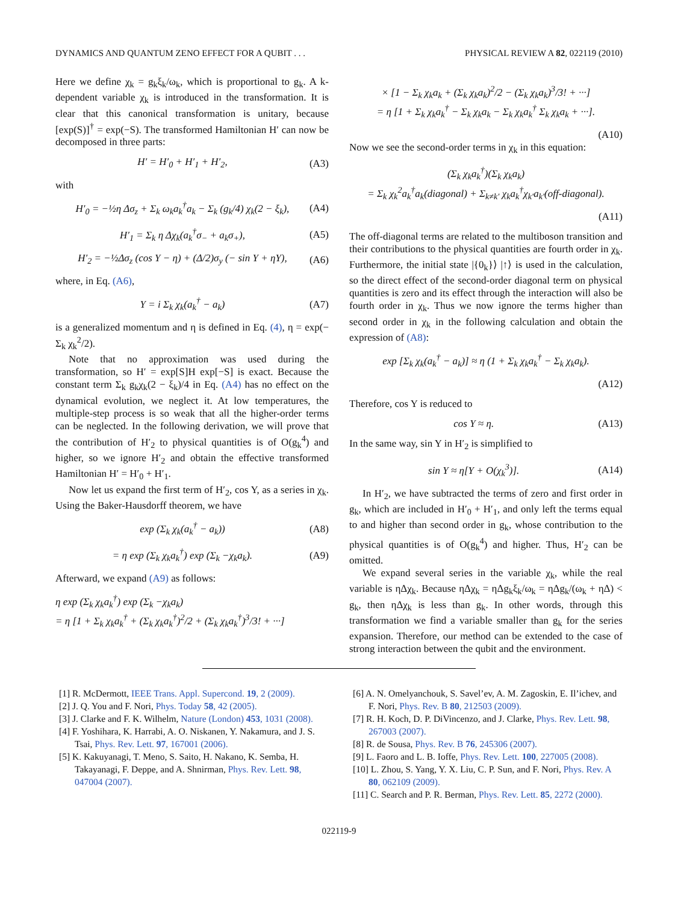DYNAMICS AND QUANTUM ZENO EFFECT FOR A QUBIT . . . PHYSICAL REVIEW A 82, 022119 (2010)
Here we define χ<sub>k</sub> = g<sub>k</sub>ξ<sub>k</sub>/ω<sub>k</sub>, which is proportional to g<sub>k</sub>. A k-dependent variable χ<sub>k</sub> is introduced in the transformation. It is clear that this canonical transformation is unitary, because [exp(S)]<sup>†</sup> = exp(−S). The transformed Hamiltonian H′ can now be decomposed in three parts:
H′ = H′<sub>0</sub> + H′<sub>1</sub> + H′<sub>2</sub>, (A3)
with
H′<sub>0</sub> = −½η Δσ<sub>z</sub> + Σ<sub>k</sub> ω<sub>k</sub>a<sub>k</sub><sup>†</sup>a<sub>k</sub> − Σ<sub>k</sub> (g<sub>k</sub>/4) χ<sub>k</sub>(2 − ξ<sub>k</sub>), (A4)
H′<sub>1</sub> = Σ<sub>k</sub> η Δχ<sub>k</sub>(a<sub>k</sub><sup>†</sup>σ<sub>−</sub> + a<sub>k</sub>σ<sub>+</sub>), (A5)
H′<sub>2</sub> = −½Δσ<sub>z</sub> (cos Y − η) + (Δ/2)σ<sub>y</sub> (− sin Y + ηY), (A6)
where, in Eq. (A6),
Y = i Σ<sub>k</sub> χ<sub>k</sub>(a<sub>k</sub><sup>†</sup> − a<sub>k</sub>) (A7)
is a generalized momentum and η is defined in Eq. (4), η = exp(− Σ<sub>k</sub> χ<sub>k</sub><sup>2</sup>/2).
Note that no approximation was used during the transformation, so H′ = exp[S]H exp[−S] is exact. Because the constant term Σ<sub>k</sub> g<sub>k</sub>χ<sub>k</sub>(2 − ξ<sub>k</sub>)/4 in Eq. (A4) has no effect on the dynamical evolution, we neglect it. At low temperatures, the multiple-step process is so weak that all the higher-order terms can be neglected. In the following derivation, we will prove that the contribution of H′<sub>2</sub> to physical quantities is of O(g<sub>k</sub><sup>4</sup>) and higher, so we ignore H′<sub>2</sub> and obtain the effective transformed Hamiltonian H′ = H′<sub>0</sub> + H′<sub>1</sub>.
Now let us expand the first term of H′<sub>2</sub>, cos Y, as a series in χ<sub>k</sub>. Using the Baker-Hausdorff theorem, we have
exp (Σ<sub>k</sub> χ<sub>k</sub>(a<sub>k</sub><sup>†</sup> − a<sub>k</sub>)) (A8)
= η exp (Σ<sub>k</sub> χ<sub>k</sub>a<sub>k</sub><sup>†</sup>) exp (Σ<sub>k</sub> −χ<sub>k</sub>a<sub>k</sub>). (A9)
Afterward, we expand (A9) as follows:
η exp (Σ<sub>k</sub> χ<sub>k</sub>a<sub>k</sub><sup>†</sup>) exp (Σ<sub>k</sub> −χ<sub>k</sub>a<sub>k</sub>)
= η [1 + Σ<sub>k</sub> χ<sub>k</sub>a<sub>k</sub><sup>†</sup> + (Σ<sub>k</sub> χ<sub>k</sub>a<sub>k</sub><sup>†</sup>)<sup>2</sup>/2 + (Σ<sub>k</sub> χ<sub>k</sub>a<sub>k</sub><sup>†</sup>)<sup>3</sup>/3! + ···]
× [1 − Σ<sub>k</sub> χ<sub>k</sub>a<sub>k</sub> + (Σ<sub>k</sub> χ<sub>k</sub>a<sub>k</sub>)<sup>2</sup>/2 − (Σ<sub>k</sub> χ<sub>k</sub>a<sub>k</sub>)<sup>3</sup>/3! + ···]
= η [1 + Σ<sub>k</sub> χ<sub>k</sub>a<sub>k</sub><sup>†</sup> − Σ<sub>k</sub> χ<sub>k</sub>a<sub>k</sub> − Σ<sub>k</sub> χ<sub>k</sub>a<sub>k</sub><sup>†</sup> Σ<sub>k</sub> χ<sub>k</sub>a<sub>k</sub> + ···].
(A10)
Now we see the second-order terms in χ<sub>k</sub> in this equation:
(Σ<sub>k</sub> χ<sub>k</sub>a<sub>k</sub><sup>†</sup>)(Σ<sub>k</sub> χ<sub>k</sub>a<sub>k</sub>)
= Σ<sub>k</sub> χ<sub>k</sub><sup>2</sup>a<sub>k</sub><sup>†</sup>a<sub>k</sub>(diagonal) + Σ<sub>k≠k′</sub> χ<sub>k</sub>a<sub>k</sub><sup>†</sup>χ<sub>k′</sub>a<sub>k′</sub>(off-diagonal).
(A11)
The off-diagonal terms are related to the multiboson transition and their contributions to the physical quantities are fourth order in χ<sub>k</sub>. Furthermore, the initial state |{0<sub>k</sub>}⟩ |↑⟩ is used in the calculation, so the direct effect of the second-order diagonal term on physical quantities is zero and its effect through the interaction will also be fourth order in χ<sub>k</sub>. Thus we now ignore the terms higher than second order in χ<sub>k</sub> in the following calculation and obtain the expression of (A8):
exp [Σ<sub>k</sub> χ<sub>k</sub>(a<sub>k</sub><sup>†</sup> − a<sub>k</sub>)] ≈ η (1 + Σ<sub>k</sub> χ<sub>k</sub>a<sub>k</sub><sup>†</sup> − Σ<sub>k</sub> χ<sub>k</sub>a<sub>k</sub>).
(A12)
Therefore, cos Y is reduced to
cos Y ≈ η. (A13)
In the same way, sin Y in H′<sub>2</sub> is simplified to
sin Y ≈ η[Y + O(χ<sub>k</sub><sup>3</sup>)]. (A14)
In H′<sub>2</sub>, we have subtracted the terms of zero and first order in g<sub>k</sub>, which are included in H′<sub>0</sub> + H′<sub>1</sub>, and only left the terms equal to and higher than second order in g<sub>k</sub>, whose contribution to the physical quantities is of O(g<sub>k</sub><sup>4</sup>) and higher. Thus, H′<sub>2</sub> can be omitted.
We expand several series in the variable χ<sub>k</sub>, while the real variable is ηΔχ<sub>k</sub>. Because ηΔχ<sub>k</sub> = ηΔg<sub>k</sub>ξ<sub>k</sub>/ω<sub>k</sub> = ηΔg<sub>k</sub>/(ω<sub>k</sub> + ηΔ) < g<sub>k</sub>, then ηΔχ<sub>k</sub> is less than g<sub>k</sub>. In other words, through this transformation we find a variable smaller than g<sub>k</sub> for the series expansion. Therefore, our method can be extended to the case of strong interaction between the qubit and the environment.
[1] R. McDermott, IEEE Trans. Appl. Supercond. 19, 2 (2009).
[2] J. Q. You and F. Nori, Phys. Today 58, 42 (2005).
[3] J. Clarke and F. K. Wilhelm, Nature (London) 453, 1031 (2008).
[4] F. Yoshihara, K. Harrabi, A. O. Niskanen, Y. Nakamura, and J. S. Tsai, Phys. Rev. Lett. 97, 167001 (2006).
[5] K. Kakuyanagi, T. Meno, S. Saito, H. Nakano, K. Semba, H. Takayanagi, F. Deppe, and A. Shnirman, Phys. Rev. Lett. 98, 047004 (2007).
[6] A. N. Omelyanchouk, S. Savel’ev, A. M. Zagoskin, E. Il’ichev, and F. Nori, Phys. Rev. B 80, 212503 (2009).
[7] R. H. Koch, D. P. DiVincenzo, and J. Clarke, Phys. Rev. Lett. 98, 267003 (2007).
[8] R. de Sousa, Phys. Rev. B 76, 245306 (2007).
[9] L. Faoro and L. B. Ioffe, Phys. Rev. Lett. 100, 227005 (2008).
[10] L. Zhou, S. Yang, Y. X. Liu, C. P. Sun, and F. Nori, Phys. Rev. A 80, 062109 (2009).
[11] C. Search and P. R. Berman, Phys. Rev. Lett. 85, 2272 (2000).
022119-9